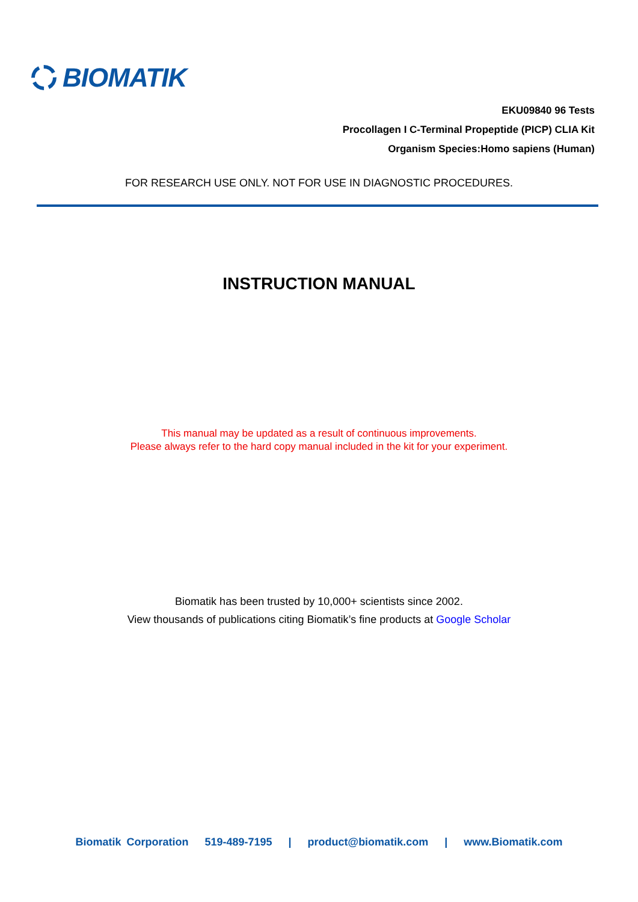BIOMATIK
EKU09840 96 Tests
Procollagen I C-Terminal Propeptide (PICP) CLIA Kit
Organism Species:Homo sapiens (Human)
FOR RESEARCH USE ONLY. NOT FOR USE IN DIAGNOSTIC PROCEDURES.
INSTRUCTION MANUAL
This manual may be updated as a result of continuous improvements.
Please always refer to the hard copy manual included in the kit for your experiment.
Biomatik has been trusted by 10,000+ scientists since 2002.
View thousands of publications citing Biomatik’s fine products at Google Scholar
Biomatik Corporation 519-489-7195 | product@biomatik.com | www.Biomatik.com